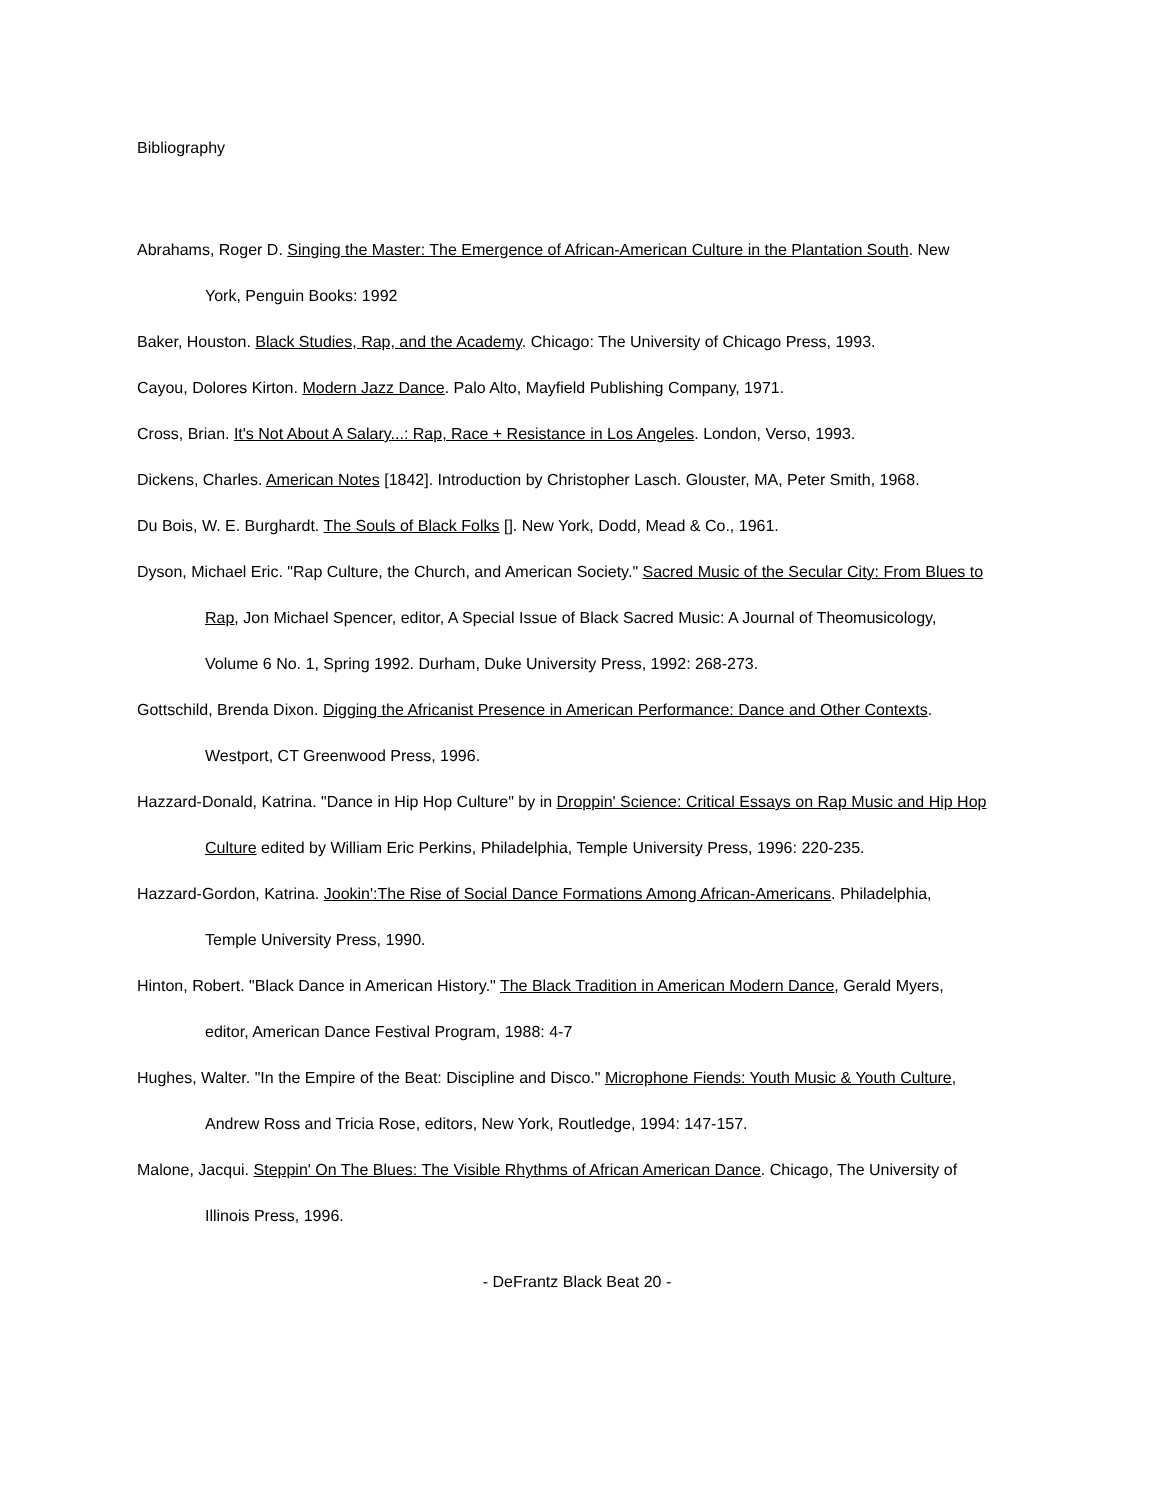Bibliography
Abrahams, Roger D. Singing the Master: The Emergence of African-American Culture in the Plantation South. New York, Penguin Books: 1992
Baker, Houston. Black Studies, Rap, and the Academy. Chicago: The University of Chicago Press, 1993.
Cayou, Dolores Kirton. Modern Jazz Dance. Palo Alto, Mayfield Publishing Company, 1971.
Cross, Brian. It's Not About A Salary...: Rap, Race + Resistance in Los Angeles. London, Verso, 1993.
Dickens, Charles. American Notes [1842]. Introduction by Christopher Lasch. Glouster, MA, Peter Smith, 1968.
Du Bois, W. E. Burghardt. The Souls of Black Folks []. New York, Dodd, Mead & Co., 1961.
Dyson, Michael Eric. "Rap Culture, the Church, and American Society." Sacred Music of the Secular City: From Blues to Rap, Jon Michael Spencer, editor, A Special Issue of Black Sacred Music: A Journal of Theomusicology, Volume 6 No. 1, Spring 1992. Durham, Duke University Press, 1992: 268-273.
Gottschild, Brenda Dixon. Digging the Africanist Presence in American Performance: Dance and Other Contexts. Westport, CT Greenwood Press, 1996.
Hazzard-Donald, Katrina. "Dance in Hip Hop Culture" by in Droppin' Science: Critical Essays on Rap Music and Hip Hop Culture edited by William Eric Perkins, Philadelphia, Temple University Press, 1996: 220-235.
Hazzard-Gordon, Katrina. Jookin':The Rise of Social Dance Formations Among African-Americans. Philadelphia, Temple University Press, 1990.
Hinton, Robert. "Black Dance in American History." The Black Tradition in American Modern Dance, Gerald Myers, editor, American Dance Festival Program, 1988: 4-7
Hughes, Walter. "In the Empire of the Beat: Discipline and Disco." Microphone Fiends: Youth Music & Youth Culture, Andrew Ross and Tricia Rose, editors, New York, Routledge, 1994: 147-157.
Malone, Jacqui. Steppin' On The Blues: The Visible Rhythms of African American Dance. Chicago, The University of Illinois Press, 1996.
- DeFrantz Black Beat 20 -